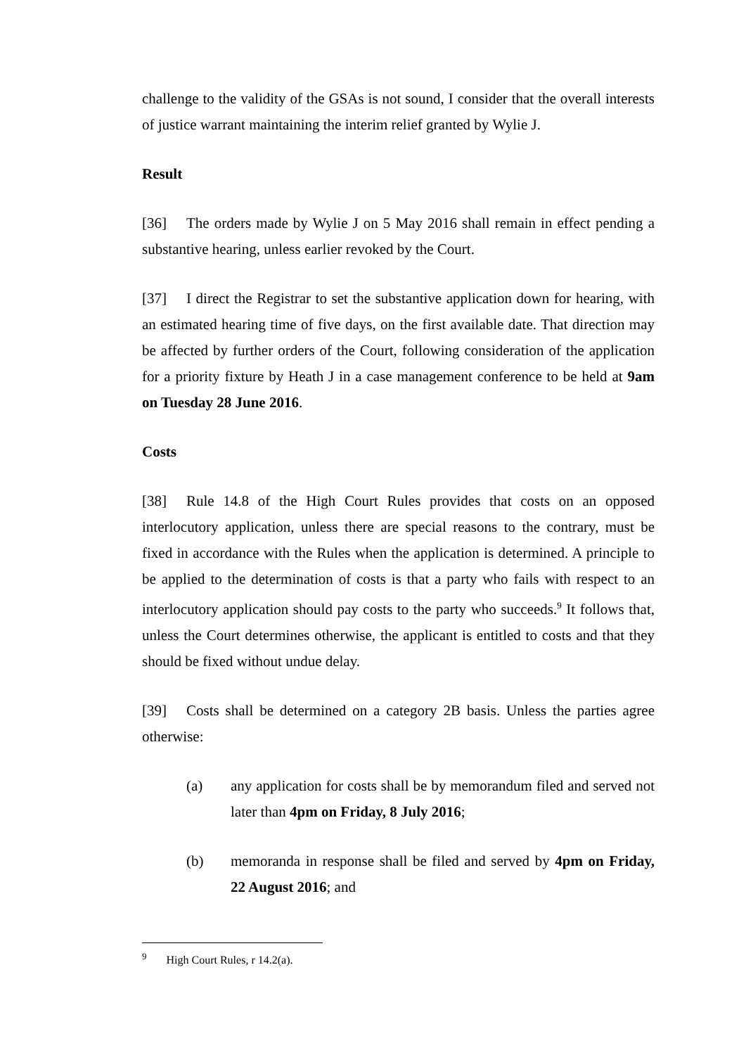challenge to the validity of the GSAs is not sound, I consider that the overall interests of justice warrant maintaining the interim relief granted by Wylie J.
Result
[36] The orders made by Wylie J on 5 May 2016 shall remain in effect pending a substantive hearing, unless earlier revoked by the Court.
[37] I direct the Registrar to set the substantive application down for hearing, with an estimated hearing time of five days, on the first available date. That direction may be affected by further orders of the Court, following consideration of the application for a priority fixture by Heath J in a case management conference to be held at 9am on Tuesday 28 June 2016.
Costs
[38] Rule 14.8 of the High Court Rules provides that costs on an opposed interlocutory application, unless there are special reasons to the contrary, must be fixed in accordance with the Rules when the application is determined. A principle to be applied to the determination of costs is that a party who fails with respect to an interlocutory application should pay costs to the party who succeeds.<sup>9</sup> It follows that, unless the Court determines otherwise, the applicant is entitled to costs and that they should be fixed without undue delay.
[39] Costs shall be determined on a category 2B basis. Unless the parties agree otherwise:
(a) any application for costs shall be by memorandum filed and served not later than 4pm on Friday, 8 July 2016;
(b) memoranda in response shall be filed and served by 4pm on Friday, 22 August 2016; and
<sup>9</sup> High Court Rules, r 14.2(a).